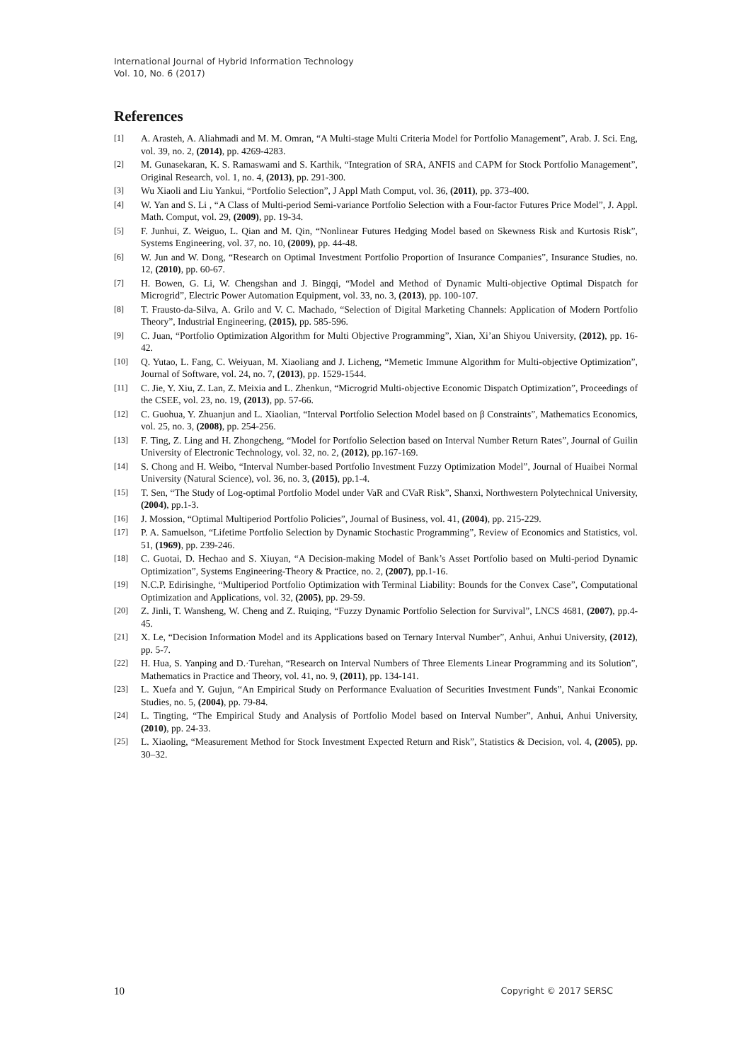International Journal of Hybrid Information Technology
Vol. 10, No. 6 (2017)
References
[1] A. Arasteh, A. Aliahmadi and M. M. Omran, “A Multi-stage Multi Criteria Model for Portfolio Management”, Arab. J. Sci. Eng, vol. 39, no. 2, (2014), pp. 4269-4283.
[2] M. Gunasekaran, K. S. Ramaswami and S. Karthik, “Integration of SRA, ANFIS and CAPM for Stock Portfolio Management”, Original Research, vol. 1, no. 4, (2013), pp. 291-300.
[3] Wu Xiaoli and Liu Yankui, “Portfolio Selection”, J Appl Math Comput, vol. 36, (2011), pp. 373-400.
[4] W. Yan and S. Li , “A Class of Multi-period Semi-variance Portfolio Selection with a Four-factor Futures Price Model”, J. Appl. Math. Comput, vol. 29, (2009), pp. 19-34.
[5] F. Junhui, Z. Weiguo, L. Qian and M. Qin, “Nonlinear Futures Hedging Model based on Skewness Risk and Kurtosis Risk”, Systems Engineering, vol. 37, no. 10, (2009), pp. 44-48.
[6] W. Jun and W. Dong, “Research on Optimal Investment Portfolio Proportion of Insurance Companies”, Insurance Studies, no. 12, (2010), pp. 60-67.
[7] H. Bowen, G. Li, W. Chengshan and J. Bingqi, “Model and Method of Dynamic Multi-objective Optimal Dispatch for Microgrid”, Electric Power Automation Equipment, vol. 33, no. 3, (2013), pp. 100-107.
[8] T. Frausto-da-Silva, A. Grilo and V. C. Machado, “Selection of Digital Marketing Channels: Application of Modern Portfolio Theory”, Industrial Engineering, (2015), pp. 585-596.
[9] C. Juan, “Portfolio Optimization Algorithm for Multi Objective Programming”, Xian, Xi’an Shiyou University, (2012), pp. 16-42.
[10] Q. Yutao, L. Fang, C. Weiyuan, M. Xiaoliang and J. Licheng, “Memetic Immune Algorithm for Multi-objective Optimization”, Journal of Software, vol. 24, no. 7, (2013), pp. 1529-1544.
[11] C. Jie, Y. Xiu, Z. Lan, Z. Meixia and L. Zhenkun, “Microgrid Multi-objective Economic Dispatch Optimization”, Proceedings of the CSEE, vol. 23, no. 19, (2013), pp. 57-66.
[12] C. Guohua, Y. Zhuanjun and L. Xiaolian, “Interval Portfolio Selection Model based on β Constraints”, Mathematics Economics, vol. 25, no. 3, (2008), pp. 254-256.
[13] F. Ting, Z. Ling and H. Zhongcheng, “Model for Portfolio Selection based on Interval Number Return Rates”, Journal of Guilin University of Electronic Technology, vol. 32, no. 2, (2012), pp.167-169.
[14] S. Chong and H. Weibo, “Interval Number-based Portfolio Investment Fuzzy Optimization Model”, Journal of Huaibei Normal University (Natural Science), vol. 36, no. 3, (2015), pp.1-4.
[15] T. Sen, “The Study of Log-optimal Portfolio Model under VaR and CVaR Risk”, Shanxi, Northwestern Polytechnical University, (2004), pp.1-3.
[16] J. Mossion, “Optimal Multiperiod Portfolio Policies”, Journal of Business, vol. 41, (2004), pp. 215-229.
[17] P. A. Samuelson, “Lifetime Portfolio Selection by Dynamic Stochastic Programming”, Review of Economics and Statistics, vol. 51, (1969), pp. 239-246.
[18] C. Guotai, D. Hechao and S. Xiuyan, “A Decision-making Model of Bank’s Asset Portfolio based on Multi-period Dynamic Optimization”, Systems Engineering-Theory & Practice, no. 2, (2007), pp.1-16.
[19] N.C.P. Edirisinghe, “Multiperiod Portfolio Optimization with Terminal Liability: Bounds for the Convex Case”, Computational Optimization and Applications, vol. 32, (2005), pp. 29-59.
[20] Z. Jinli, T. Wansheng, W. Cheng and Z. Ruiqing, “Fuzzy Dynamic Portfolio Selection for Survival”, LNCS 4681, (2007), pp.4-45.
[21] X. Le, “Decision Information Model and its Applications based on Ternary Interval Number”, Anhui, Anhui University, (2012), pp. 5-7.
[22] H. Hua, S. Yanping and D.·Turehan, “Research on Interval Numbers of Three Elements Linear Programming and its Solution”, Mathematics in Practice and Theory, vol. 41, no. 9, (2011), pp. 134-141.
[23] L. Xuefa and Y. Gujun, “An Empirical Study on Performance Evaluation of Securities Investment Funds”, Nankai Economic Studies, no. 5, (2004), pp. 79-84.
[24] L. Tingting, “The Empirical Study and Analysis of Portfolio Model based on Interval Number”, Anhui, Anhui University, (2010), pp. 24-33.
[25] L. Xiaoling, “Measurement Method for Stock Investment Expected Return and Risk”, Statistics & Decision, vol. 4, (2005), pp. 30–32.
10 Copyright © 2017 SERSC